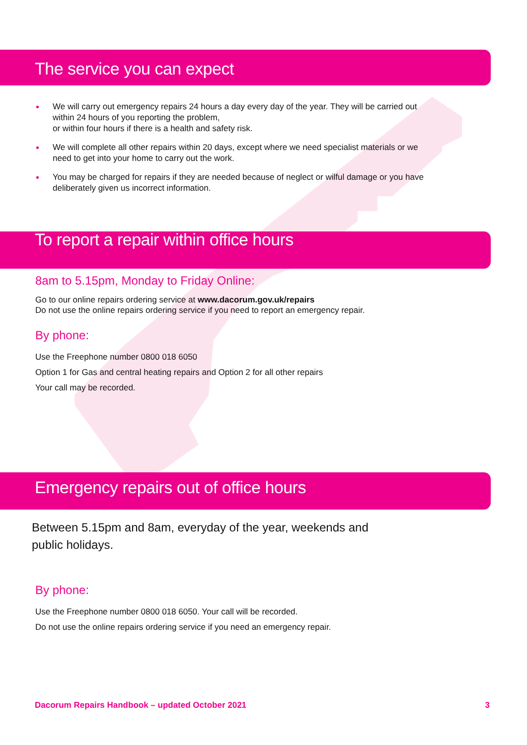The service you can expect
• We will carry out emergency repairs 24 hours a day every day of the year. They will be carried out within 24 hours of you reporting the problem,
or within four hours if there is a health and safety risk.
• We will complete all other repairs within 20 days, except where we need specialist materials or we need to get into your home to carry out the work.
• You may be charged for repairs if they are needed because of neglect or wilful damage or you have deliberately given us incorrect information.
To report a repair within office hours
8am to 5.15pm, Monday to Friday Online:
Go to our online repairs ordering service at www.dacorum.gov.uk/repairs
Do not use the online repairs ordering service if you need to report an emergency repair.
By phone:
Use the Freephone number 0800 018 6050
Option 1 for Gas and central heating repairs and Option 2 for all other repairs
Your call may be recorded.
Emergency repairs out of office hours
Between 5.15pm and 8am, everyday of the year, weekends and public holidays.
By phone:
Use the Freephone number 0800 018 6050. Your call will be recorded.
Do not use the online repairs ordering service if you need an emergency repair.
Dacorum Repairs Handbook – updated October 2021 3